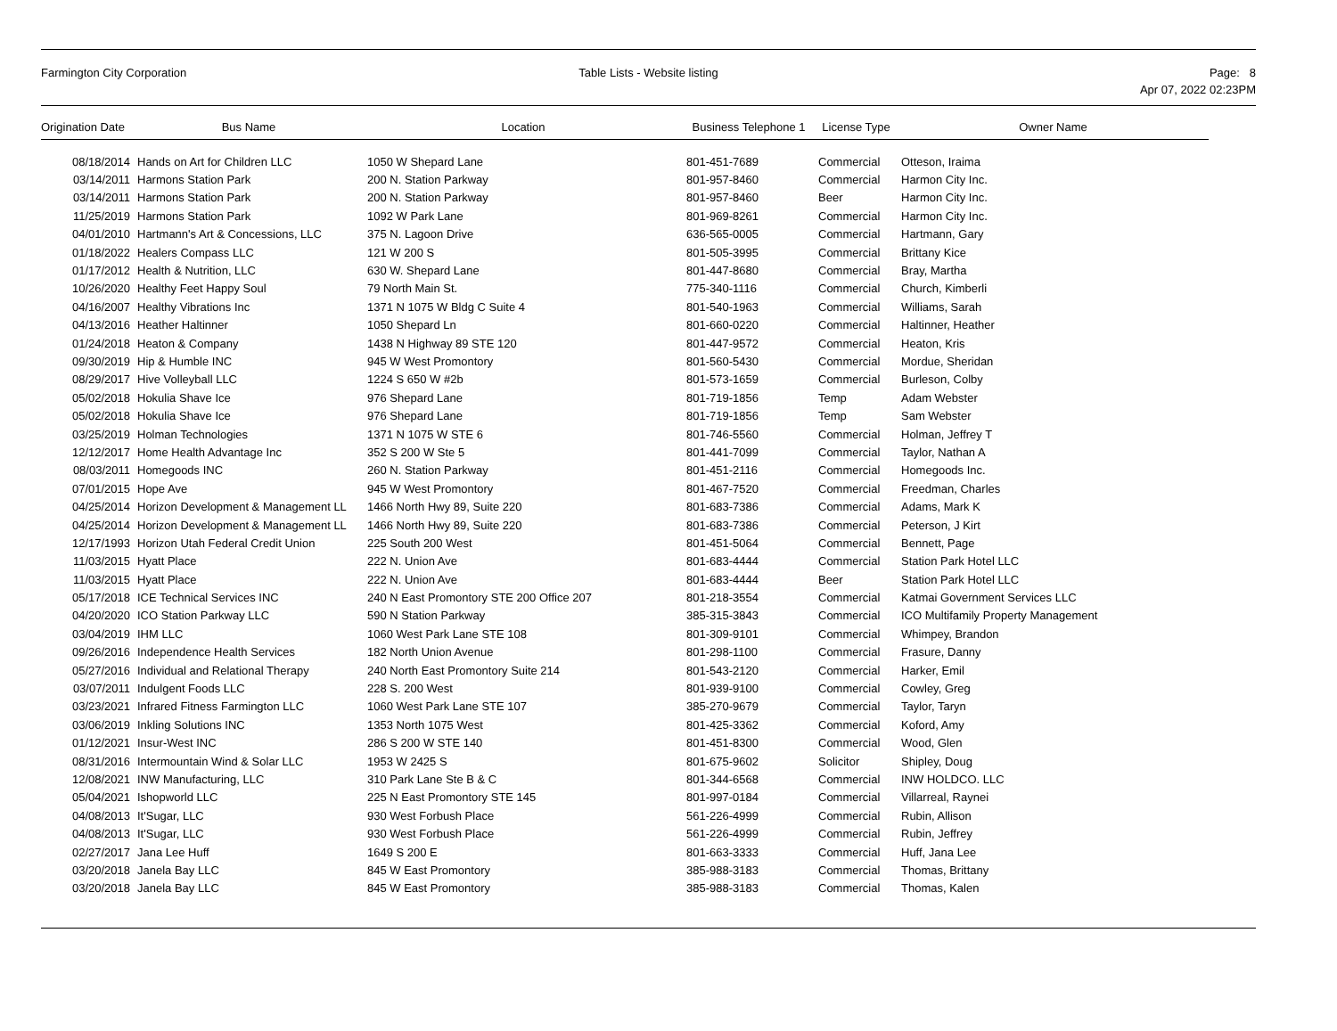Farmington City Corporation Table Lists - Website listing Page: 8
Apr 07, 2022 02:23PM
| Origination Date | Bus Name | Location | Business Telephone 1 | License Type | Owner Name |
| --- | --- | --- | --- | --- | --- |
| 08/18/2014 | Hands on Art for Children LLC | 1050 W Shepard Lane | 801-451-7689 | Commercial | Otteson, Iraima |
| 03/14/2011 | Harmons Station Park | 200 N. Station Parkway | 801-957-8460 | Commercial | Harmon City Inc. |
| 03/14/2011 | Harmons Station Park | 200 N. Station Parkway | 801-957-8460 | Beer | Harmon City Inc. |
| 11/25/2019 | Harmons Station Park | 1092 W Park Lane | 801-969-8261 | Commercial | Harmon City Inc. |
| 04/01/2010 | Hartmann's Art & Concessions, LLC | 375 N. Lagoon Drive | 636-565-0005 | Commercial | Hartmann, Gary |
| 01/18/2022 | Healers Compass LLC | 121 W 200 S | 801-505-3995 | Commercial | Brittany Kice |
| 01/17/2012 | Health & Nutrition, LLC | 630 W. Shepard Lane | 801-447-8680 | Commercial | Bray, Martha |
| 10/26/2020 | Healthy Feet Happy Soul | 79 North Main St. | 775-340-1116 | Commercial | Church, Kimberli |
| 04/16/2007 | Healthy Vibrations Inc | 1371 N 1075 W Bldg C Suite 4 | 801-540-1963 | Commercial | Williams, Sarah |
| 04/13/2016 | Heather Haltinner | 1050 Shepard Ln | 801-660-0220 | Commercial | Haltinner, Heather |
| 01/24/2018 | Heaton & Company | 1438 N Highway 89 STE 120 | 801-447-9572 | Commercial | Heaton, Kris |
| 09/30/2019 | Hip & Humble INC | 945 W West Promontory | 801-560-5430 | Commercial | Mordue, Sheridan |
| 08/29/2017 | Hive Volleyball LLC | 1224 S 650 W #2b | 801-573-1659 | Commercial | Burleson, Colby |
| 05/02/2018 | Hokulia Shave Ice | 976 Shepard Lane | 801-719-1856 | Temp | Adam Webster |
| 05/02/2018 | Hokulia Shave Ice | 976 Shepard Lane | 801-719-1856 | Temp | Sam Webster |
| 03/25/2019 | Holman Technologies | 1371 N 1075 W STE 6 | 801-746-5560 | Commercial | Holman, Jeffrey T |
| 12/12/2017 | Home Health Advantage Inc | 352 S 200 W Ste 5 | 801-441-7099 | Commercial | Taylor, Nathan A |
| 08/03/2011 | Homegoods INC | 260 N. Station Parkway | 801-451-2116 | Commercial | Homegoods Inc. |
| 07/01/2015 | Hope Ave | 945 W West Promontory | 801-467-7520 | Commercial | Freedman, Charles |
| 04/25/2014 | Horizon Development & Management LL | 1466 North Hwy 89, Suite 220 | 801-683-7386 | Commercial | Adams, Mark K |
| 04/25/2014 | Horizon Development & Management LL | 1466 North Hwy 89, Suite 220 | 801-683-7386 | Commercial | Peterson, J Kirt |
| 12/17/1993 | Horizon Utah Federal Credit Union | 225 South 200 West | 801-451-5064 | Commercial | Bennett, Page |
| 11/03/2015 | Hyatt Place | 222 N. Union Ave | 801-683-4444 | Commercial | Station Park Hotel LLC |
| 11/03/2015 | Hyatt Place | 222 N. Union Ave | 801-683-4444 | Beer | Station Park Hotel LLC |
| 05/17/2018 | ICE Technical Services INC | 240 N East Promontory STE 200 Office 207 | 801-218-3554 | Commercial | Katmai Government Services LLC |
| 04/20/2020 | ICO Station Parkway LLC | 590 N Station Parkway | 385-315-3843 | Commercial | ICO Multifamily Property Management |
| 03/04/2019 | IHM LLC | 1060 West Park Lane STE 108 | 801-309-9101 | Commercial | Whimpey, Brandon |
| 09/26/2016 | Independence Health Services | 182 North Union Avenue | 801-298-1100 | Commercial | Frasure, Danny |
| 05/27/2016 | Individual and Relational Therapy | 240 North East Promontory Suite 214 | 801-543-2120 | Commercial | Harker, Emil |
| 03/07/2011 | Indulgent Foods LLC | 228 S. 200 West | 801-939-9100 | Commercial | Cowley, Greg |
| 03/23/2021 | Infrared Fitness Farmington LLC | 1060 West Park Lane STE 107 | 385-270-9679 | Commercial | Taylor, Taryn |
| 03/06/2019 | Inkling Solutions INC | 1353 North 1075 West | 801-425-3362 | Commercial | Koford, Amy |
| 01/12/2021 | Insur-West INC | 286 S 200 W STE 140 | 801-451-8300 | Commercial | Wood, Glen |
| 08/31/2016 | Intermountain Wind & Solar LLC | 1953 W 2425 S | 801-675-9602 | Solicitor | Shipley, Doug |
| 12/08/2021 | INW Manufacturing, LLC | 310 Park Lane Ste B & C | 801-344-6568 | Commercial | INW HOLDCO. LLC |
| 05/04/2021 | Ishopworld LLC | 225 N East Promontory STE 145 | 801-997-0184 | Commercial | Villarreal, Raynei |
| 04/08/2013 | It'Sugar, LLC | 930 West Forbush Place | 561-226-4999 | Commercial | Rubin, Allison |
| 04/08/2013 | It'Sugar, LLC | 930 West Forbush Place | 561-226-4999 | Commercial | Rubin, Jeffrey |
| 02/27/2017 | Jana Lee Huff | 1649 S 200 E | 801-663-3333 | Commercial | Huff, Jana Lee |
| 03/20/2018 | Janela Bay LLC | 845 W East Promontory | 385-988-3183 | Commercial | Thomas, Brittany |
| 03/20/2018 | Janela Bay LLC | 845 W East Promontory | 385-988-3183 | Commercial | Thomas, Kalen |